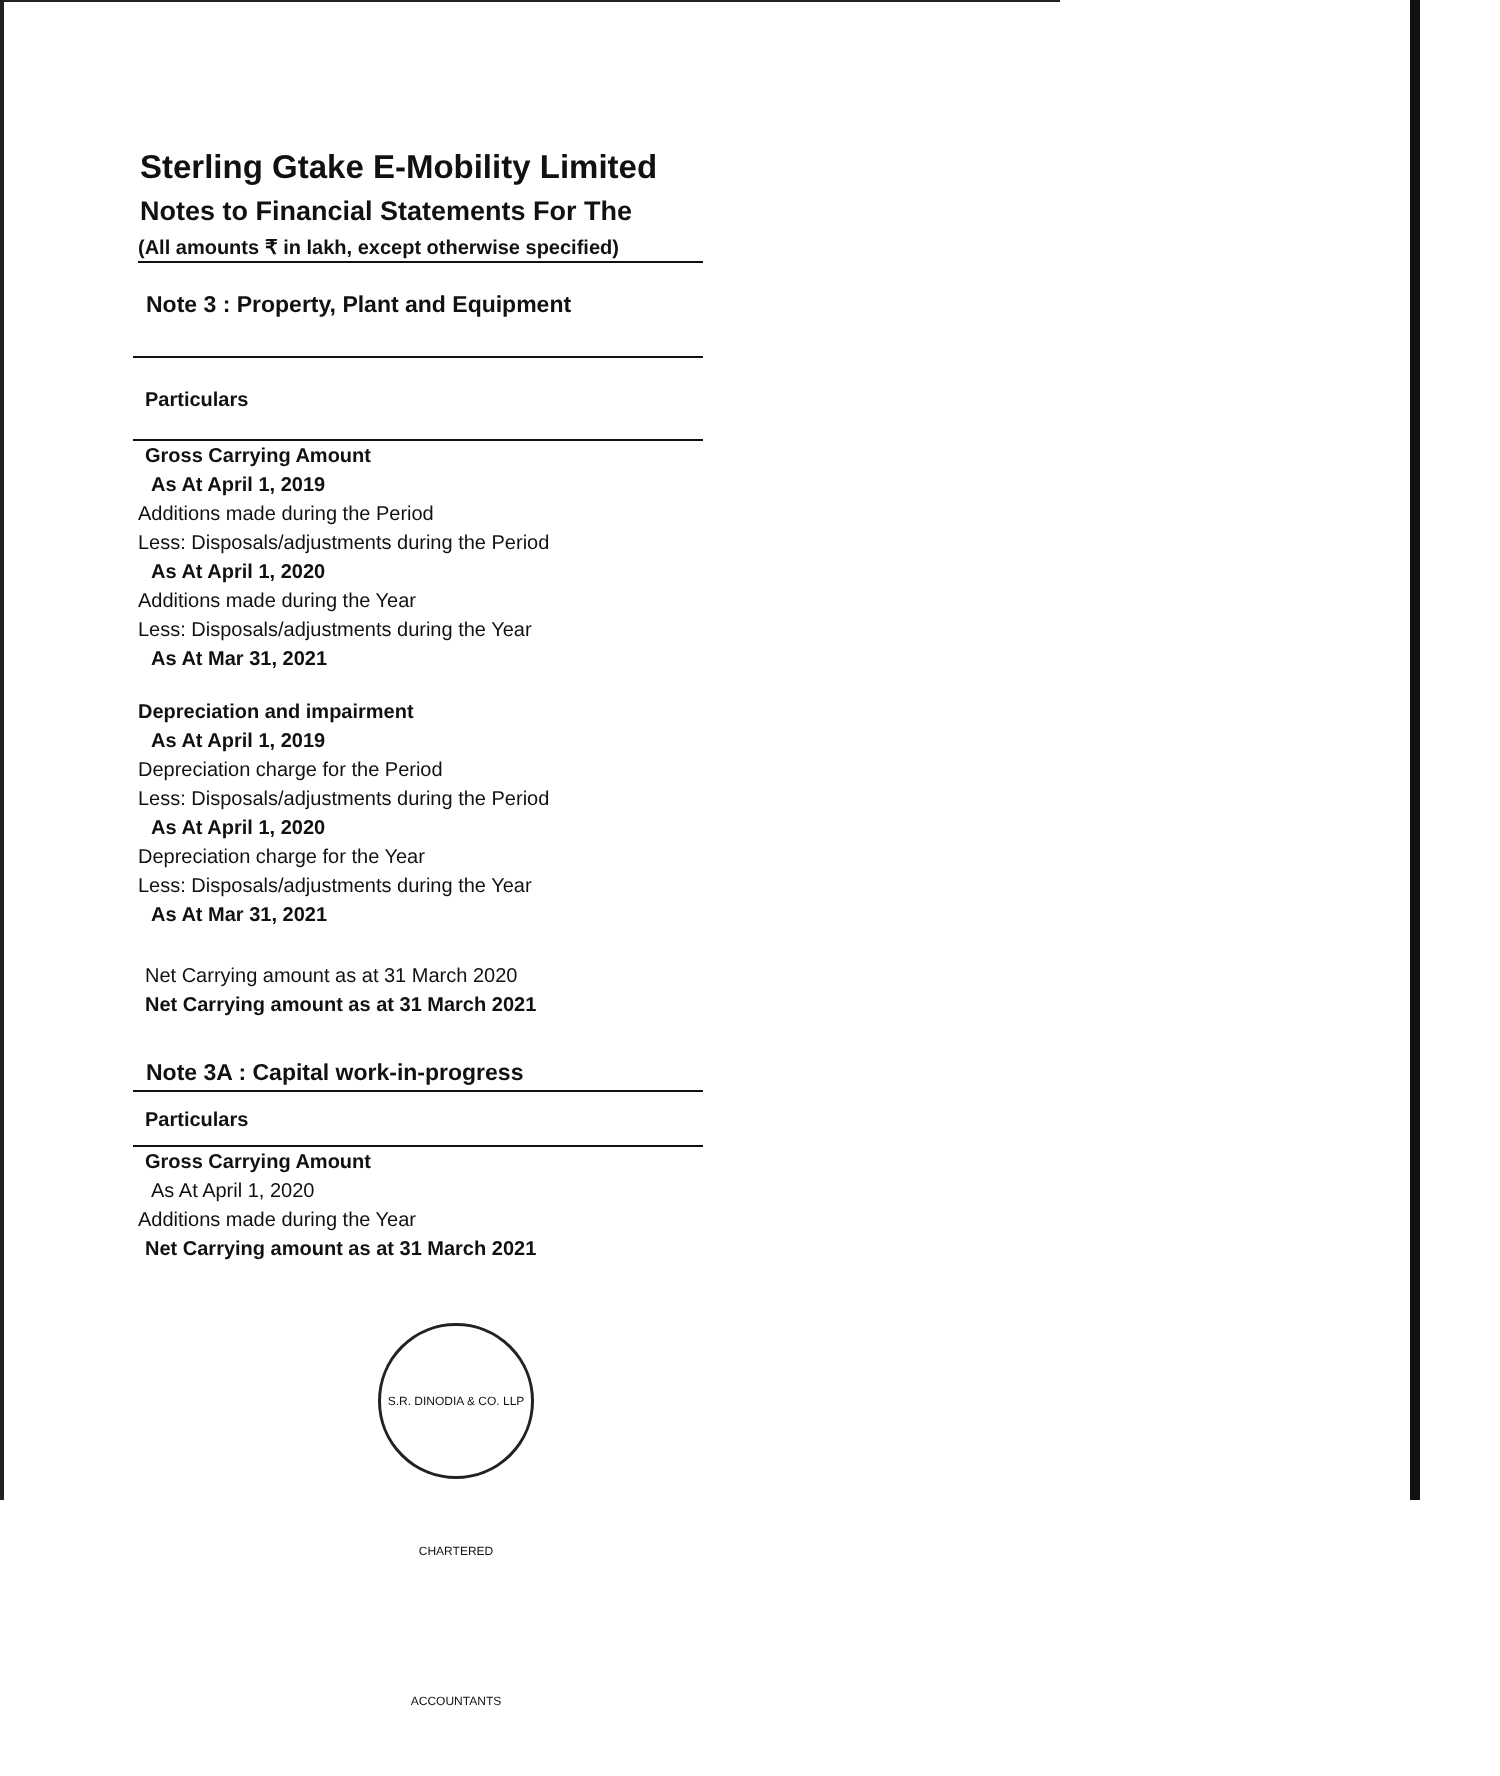Sterling Gtake E-Mobility Limited
Notes to Financial Statements For The
(All amounts ₹ in lakh, except otherwise specified)
Note 3 : Property, Plant and Equipment
Particulars
| Gross Carrying Amount |
| As At April 1, 2019 |
| Additions made during the Period |
| Less: Disposals/adjustments during the Period |
| As At April 1, 2020 |
| Additions made during the Year |
| Less: Disposals/adjustments during the Year |
| As At Mar 31, 2021 |
| Depreciation and impairment |
| As At April 1, 2019 |
| Depreciation charge for the Period |
| Less: Disposals/adjustments during the Period |
| As At April 1, 2020 |
| Depreciation charge for the Year |
| Less: Disposals/adjustments during the Year |
| As At Mar 31, 2021 |
| Net Carrying amount as at 31 March 2020 |
| Net Carrying amount as at 31 March 2021 |
Note 3A : Capital work-in-progress
Particulars
| Gross Carrying Amount |
| As At April 1, 2020 |
| Additions made during the Year |
| Net Carrying amount as at 31 March 2021 |
S.R. DINODIA & CO. LLP CHARTERED ACCOUNTANTS